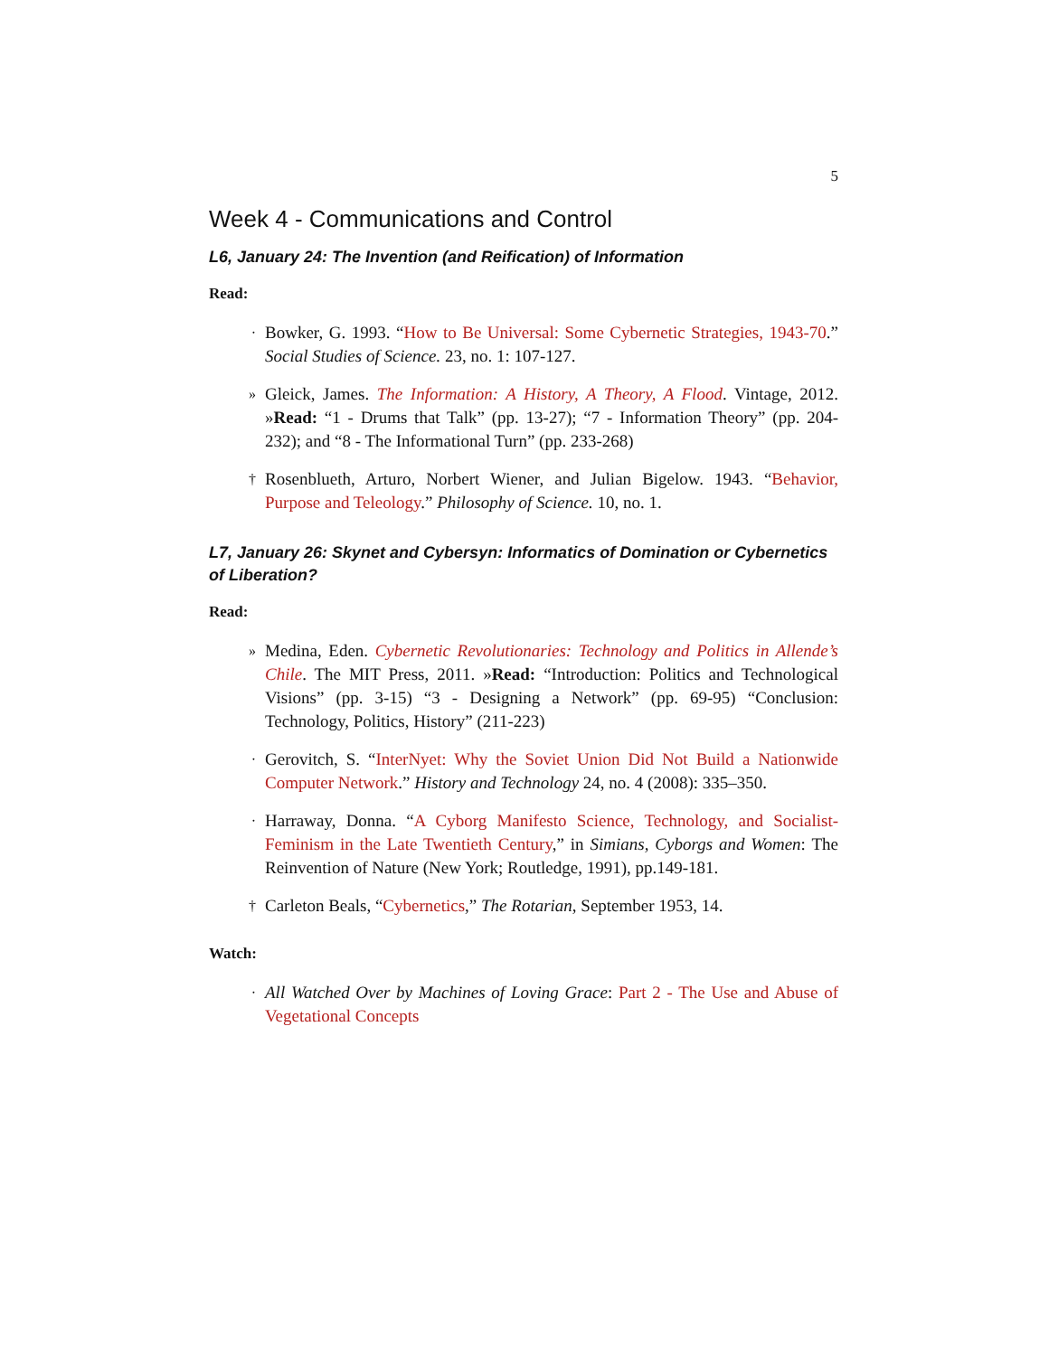5
Week 4 - Communications and Control
L6, January 24: The Invention (and Reification) of Information
Read:
· Bowker, G. 1993. “How to Be Universal: Some Cybernetic Strategies, 1943-70.” Social Studies of Science. 23, no. 1: 107-127.
» Gleick, James. The Information: A History, A Theory, A Flood. Vintage, 2012. »Read: “1 - Drums that Talk” (pp. 13-27); “7 - Information Theory” (pp. 204-232); and “8 - The Informational Turn” (pp. 233-268)
† Rosenblueth, Arturo, Norbert Wiener, and Julian Bigelow. 1943. “Behavior, Purpose and Teleology.” Philosophy of Science. 10, no. 1.
L7, January 26: Skynet and Cybersyn: Informatics of Domination or Cybernetics of Liberation?
Read:
» Medina, Eden. Cybernetic Revolutionaries: Technology and Politics in Allende’s Chile. The MIT Press, 2011. »Read: “Introduction: Politics and Technological Visions” (pp. 3-15) “3 - Designing a Network” (pp. 69-95) “Conclusion: Technology, Politics, History” (211-223)
· Gerovitch, S. “InterNyet: Why the Soviet Union Did Not Build a Nationwide Computer Network.” History and Technology 24, no. 4 (2008): 335–350.
· Harraway, Donna. “A Cyborg Manifesto Science, Technology, and Socialist-Feminism in the Late Twentieth Century,” in Simians, Cyborgs and Women: The Reinvention of Nature (New York; Routledge, 1991), pp.149-181.
† Carleton Beals, “Cybernetics,” The Rotarian, September 1953, 14.
Watch:
· All Watched Over by Machines of Loving Grace: Part 2 - The Use and Abuse of Vegetational Concepts